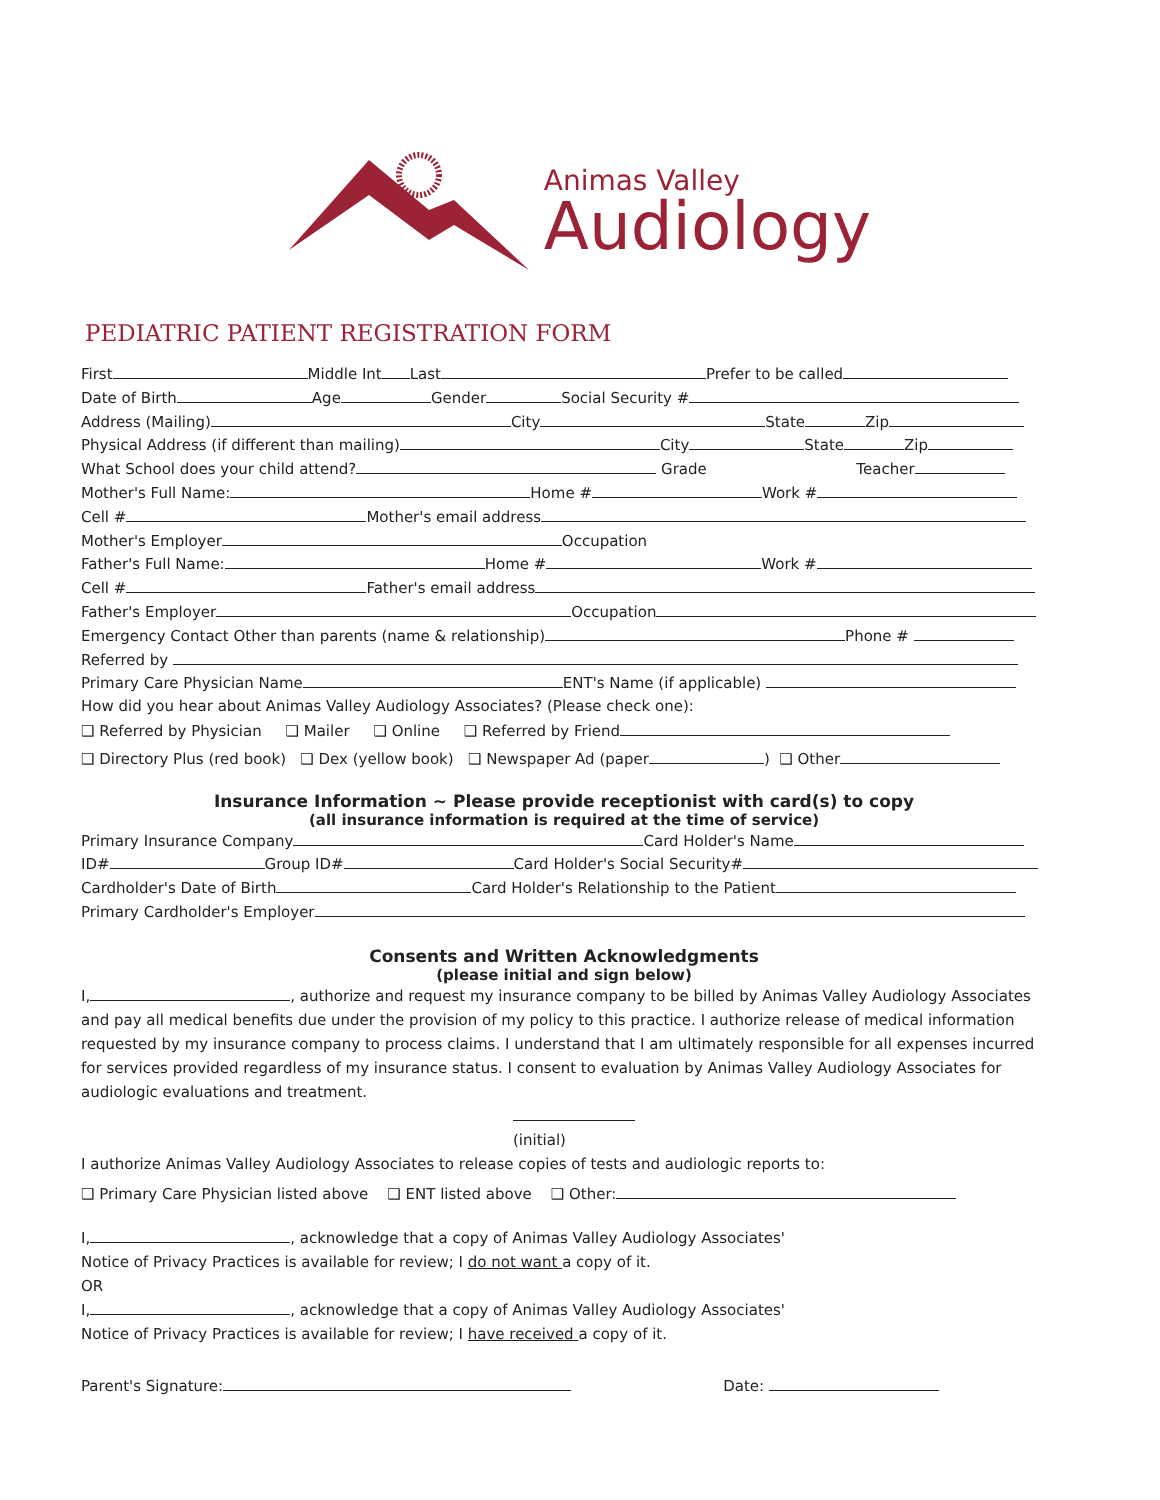Animas Valley
Audiology
PEDIATRIC PATIENT REGISTRATION FORM
First Middle Int Last Prefer to be called
Date of Birth Age Gender Social Security #
Address (Mailing) City State Zip
Physical Address (if different than mailing) City State Zip
What School does your child attend? Grade Teacher
Mother's Full Name: Home # Work #
Cell # Mother's email address
Mother's Employer Occupation
Father's Full Name: Home # Work #
Cell # Father's email address
Father's Employer Occupation
Emergency Contact Other than parents (name & relationship) Phone #
Referred by
Primary Care Physician Name ENT's Name (if applicable)
How did you hear about Animas Valley Audiology Associates? (Please check one):
❑ Referred by Physician ❑ Mailer ❑ Online ❑ Referred by Friend
❑ Directory Plus (red book) ❑ Dex (yellow book) ❑ Newspaper Ad (paper ) ❑ Other
Insurance Information ~ Please provide receptionist with card(s) to copy
(all insurance information is required at the time of service)
Primary Insurance Company Card Holder's Name
ID# Group ID# Card Holder's Social Security#
Cardholder's Date of Birth Card Holder's Relationship to the Patient
Primary Cardholder's Employer
Consents and Written Acknowledgments
(please initial and sign below)
I, , authorize and request my insurance company to be billed by Animas Valley Audiology Associates and pay all medical benefits due under the provision of my policy to this practice. I authorize release of medical information requested by my insurance company to process claims. I understand that I am ultimately responsible for all expenses incurred for services provided regardless of my insurance status. I consent to evaluation by Animas Valley Audiology Associates for audiologic evaluations and treatment.
(initial)
I authorize Animas Valley Audiology Associates to release copies of tests and audiologic reports to:
❑ Primary Care Physician listed above ❑ ENT listed above ❑ Other:
I, , acknowledge that a copy of Animas Valley Audiology Associates'
Notice of Privacy Practices is available for review; I do not want a copy of it.
OR
I, , acknowledge that a copy of Animas Valley Audiology Associates'
Notice of Privacy Practices is available for review; I have received a copy of it.
Parent's Signature: Date: